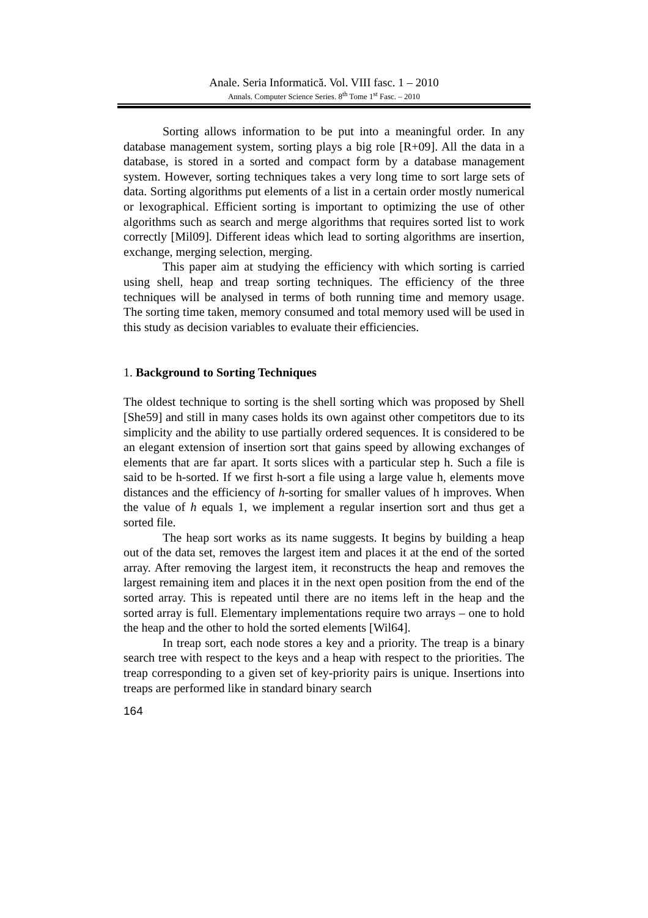Anale. Seria Informatică. Vol. VIII fasc. 1 – 2010
Annals. Computer Science Series. 8<sup>th</sup> Tome 1<sup>st</sup> Fasc. – 2010
Sorting allows information to be put into a meaningful order. In any database management system, sorting plays a big role [R+09]. All the data in a database, is stored in a sorted and compact form by a database management system. However, sorting techniques takes a very long time to sort large sets of data. Sorting algorithms put elements of a list in a certain order mostly numerical or lexographical. Efficient sorting is important to optimizing the use of other algorithms such as search and merge algorithms that requires sorted list to work correctly [Mil09]. Different ideas which lead to sorting algorithms are insertion, exchange, merging selection, merging.
This paper aim at studying the efficiency with which sorting is carried using shell, heap and treap sorting techniques. The efficiency of the three techniques will be analysed in terms of both running time and memory usage. The sorting time taken, memory consumed and total memory used will be used in this study as decision variables to evaluate their efficiencies.
1. Background to Sorting Techniques
The oldest technique to sorting is the shell sorting which was proposed by Shell [She59] and still in many cases holds its own against other competitors due to its simplicity and the ability to use partially ordered sequences. It is considered to be an elegant extension of insertion sort that gains speed by allowing exchanges of elements that are far apart. It sorts slices with a particular step h. Such a file is said to be h-sorted. If we first h-sort a file using a large value h, elements move distances and the efficiency of h-sorting for smaller values of h improves. When the value of h equals 1, we implement a regular insertion sort and thus get a sorted file.
The heap sort works as its name suggests. It begins by building a heap out of the data set, removes the largest item and places it at the end of the sorted array. After removing the largest item, it reconstructs the heap and removes the largest remaining item and places it in the next open position from the end of the sorted array. This is repeated until there are no items left in the heap and the sorted array is full. Elementary implementations require two arrays – one to hold the heap and the other to hold the sorted elements [Wil64].
In treap sort, each node stores a key and a priority. The treap is a binary search tree with respect to the keys and a heap with respect to the priorities. The treap corresponding to a given set of key-priority pairs is unique. Insertions into treaps are performed like in standard binary search
164